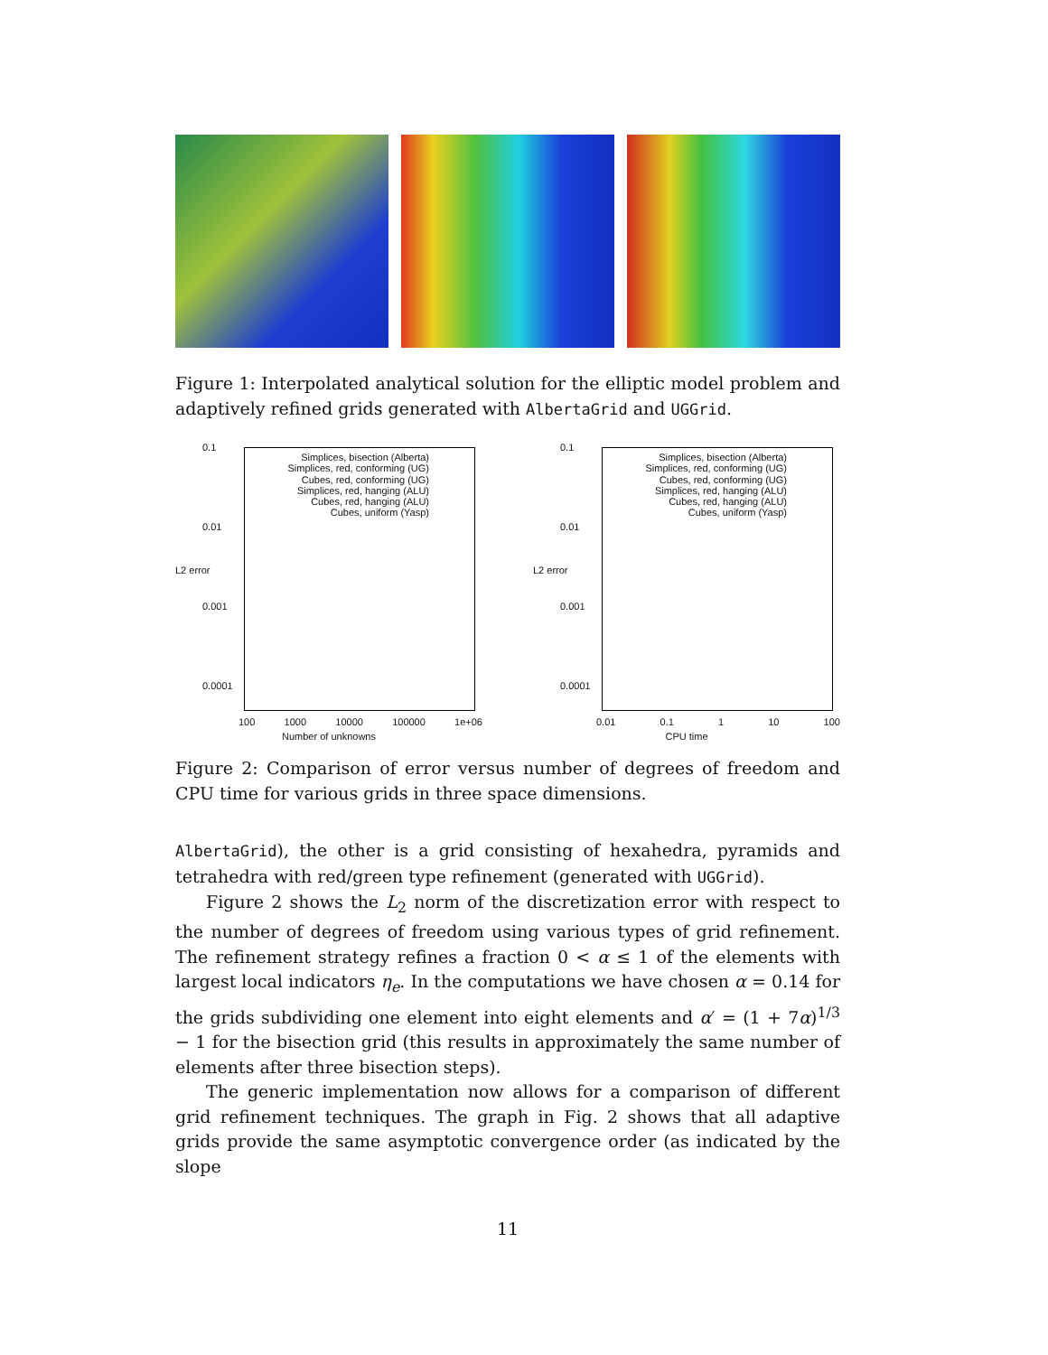Figure 1: Interpolated analytical solution for the elliptic model problem and adaptively refined grids generated with AlbertaGrid and UGGrid.
Simplices, bisection (Alberta)
Simplices, red, conforming (UG)
Cubes, red, conforming (UG)
Simplices, red, hanging (ALU)
Cubes, red, hanging (ALU)
Cubes, uniform (Yasp)
0.1
0.01
0.001
0.0001
L2 error
100 1000 10000 100000 1e+06
Number of unknowns
Simplices, bisection (Alberta)
Simplices, red, conforming (UG)
Cubes, red, conforming (UG)
Simplices, red, hanging (ALU)
Cubes, red, hanging (ALU)
Cubes, uniform (Yasp)
0.1
0.01
0.001
0.0001
L2 error
0.01 0.1 1 10 100
CPU time
Figure 2: Comparison of error versus number of degrees of freedom and CPU time for various grids in three space dimensions.
AlbertaGrid), the other is a grid consisting of hexahedra, pyramids and tetrahedra with red/green type refinement (generated with UGGrid).
Figure 2 shows the L<sub>2</sub> norm of the discretization error with respect to the number of degrees of freedom using various types of grid refinement. The refinement strategy refines a fraction 0 < α ≤ 1 of the elements with largest local indicators η<sub>e</sub>. In the computations we have chosen α = 0.14 for the grids subdividing one element into eight elements and α′ = (1 + 7α)<sup>1/3</sup> − 1 for the bisection grid (this results in approximately the same number of elements after three bisection steps).
The generic implementation now allows for a comparison of different grid refinement techniques. The graph in Fig. 2 shows that all adaptive grids provide the same asymptotic convergence order (as indicated by the slope
11